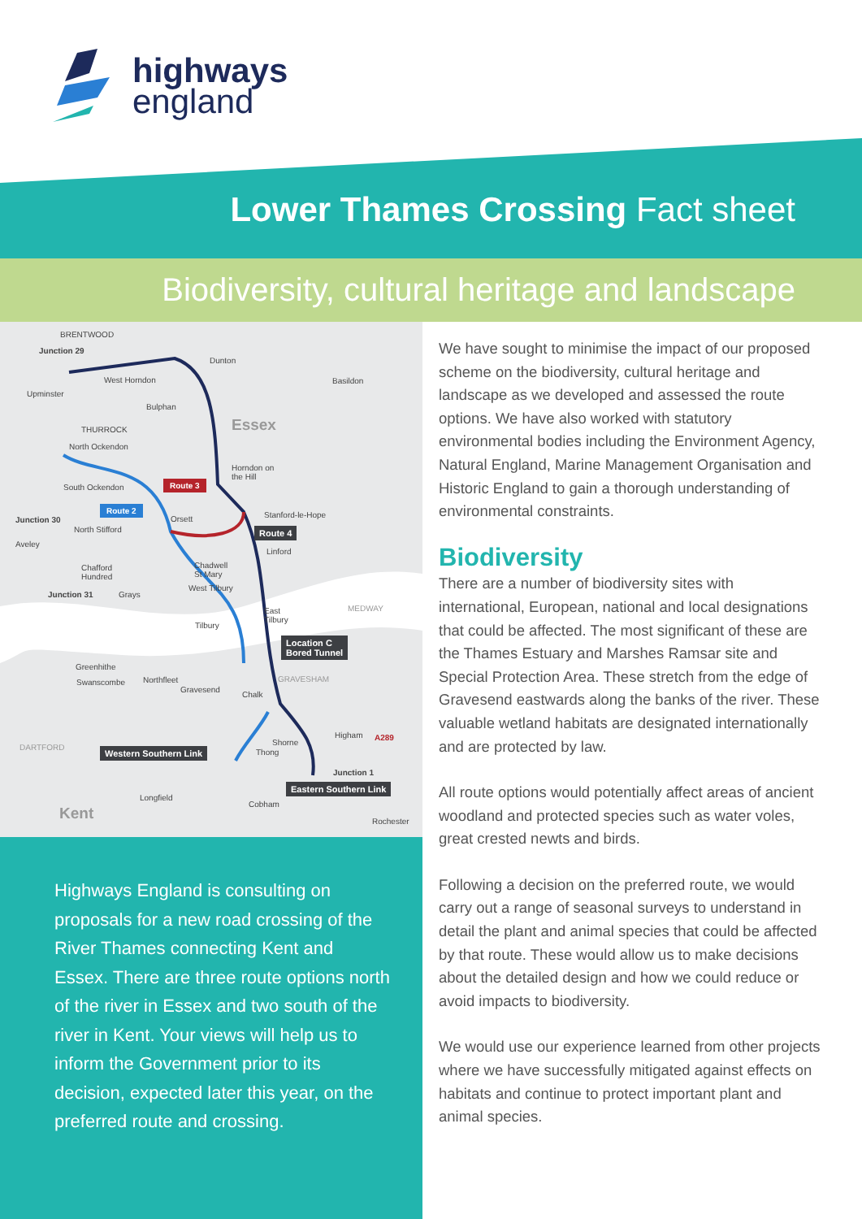highways
england
Lower Thames Crossing Fact sheet
Biodiversity, cultural heritage and landscape
BRENTWOOD
Junction 29
Dunton
West Horndon Basildon
Upminster
Bulphan
Essex THURROCK
North Ockendon
Horndon on
the Hill
South Ockendon Route 3
Route 2
Orsett Stanford-le-Hope
Junction 30
North Stifford Route 4
Aveley
Linford
Chadwell
St Mary
Chafford
Hundred
West Tilbury
Junction 31 Grays
East
Tilbury
MEDWAY
Tilbury
Location C
Bored Tunnel
Greenhithe
GRAVESHAM Northfleet Swanscombe
Gravesend
Chalk
Higham A289
Shorne
DARTFORD
Thong Western Southern Link
Junction 1
Eastern Southern Link
Longfield
Cobham
Kent Rochester
Highways England is consulting on proposals for a new road crossing of the River Thames connecting Kent and Essex. There are three route options north of the river in Essex and two south of the river in Kent. Your views will help us to inform the Government prior to its decision, expected later this year, on the preferred route and crossing.
We have sought to minimise the impact of our proposed scheme on the biodiversity, cultural heritage and landscape as we developed and assessed the route options. We have also worked with statutory environmental bodies including the Environment Agency, Natural England, Marine Management Organisation and Historic England to gain a thorough understanding of environmental constraints.
Biodiversity
There are a number of biodiversity sites with international, European, national and local designations that could be affected. The most significant of these are the Thames Estuary and Marshes Ramsar site and Special Protection Area. These stretch from the edge of Gravesend eastwards along the banks of the river. These valuable wetland habitats are designated internationally and are protected by law.
All route options would potentially affect areas of ancient woodland and protected species such as water voles, great crested newts and birds.
Following a decision on the preferred route, we would carry out a range of seasonal surveys to understand in detail the plant and animal species that could be affected by that route. These would allow us to make decisions about the detailed design and how we could reduce or avoid impacts to biodiversity.
We would use our experience learned from other projects where we have successfully mitigated against effects on habitats and continue to protect important plant and animal species.